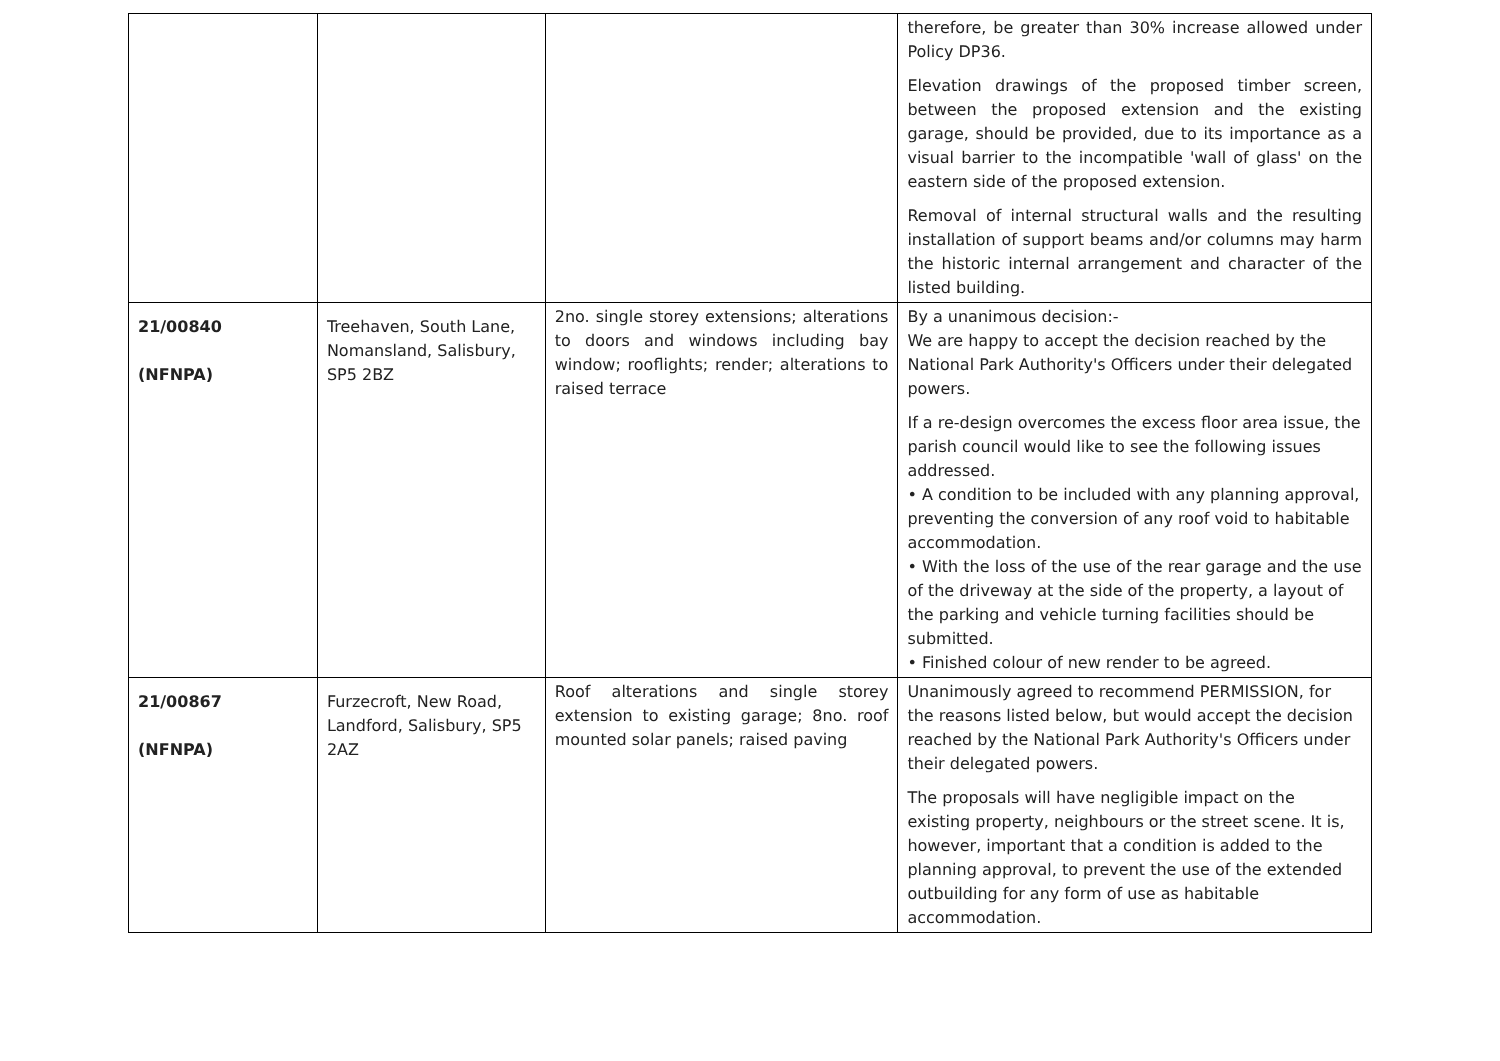| | | | therefore, be greater than 30% increase allowed under Policy DP36. Elevation drawings of the proposed timber screen, between the proposed extension and the existing garage, should be provided, due to its importance as a visual barrier to the incompatible 'wall of glass' on the eastern side of the proposed extension. Removal of internal structural walls and the resulting installation of support beams and/or columns may harm the historic internal arrangement and character of the listed building. |
| 21/00840 (NFNPA) | Treehaven, South Lane, Nomansland, Salisbury, SP5 2BZ | 2no. single storey extensions; alterations to doors and windows including bay window; rooflights; render; alterations to raised terrace | By a unanimous decision:- We are happy to accept the decision reached by the National Park Authority's Officers under their delegated powers. If a re-design overcomes the excess floor area issue, the parish council would like to see the following issues addressed. • A condition to be included with any planning approval, preventing the conversion of any roof void to habitable accommodation. • With the loss of the use of the rear garage and the use of the driveway at the side of the property, a layout of the parking and vehicle turning facilities should be submitted. • Finished colour of new render to be agreed. |
| 21/00867 (NFNPA) | Furzecroft, New Road, Landford, Salisbury, SP5 2AZ | Roof alterations and single storey extension to existing garage; 8no. roof mounted solar panels; raised paving | Unanimously agreed to recommend PERMISSION, for the reasons listed below, but would accept the decision reached by the National Park Authority's Officers under their delegated powers. The proposals will have negligible impact on the existing property, neighbours or the street scene. It is, however, important that a condition is added to the planning approval, to prevent the use of the extended outbuilding for any form of use as habitable accommodation. |